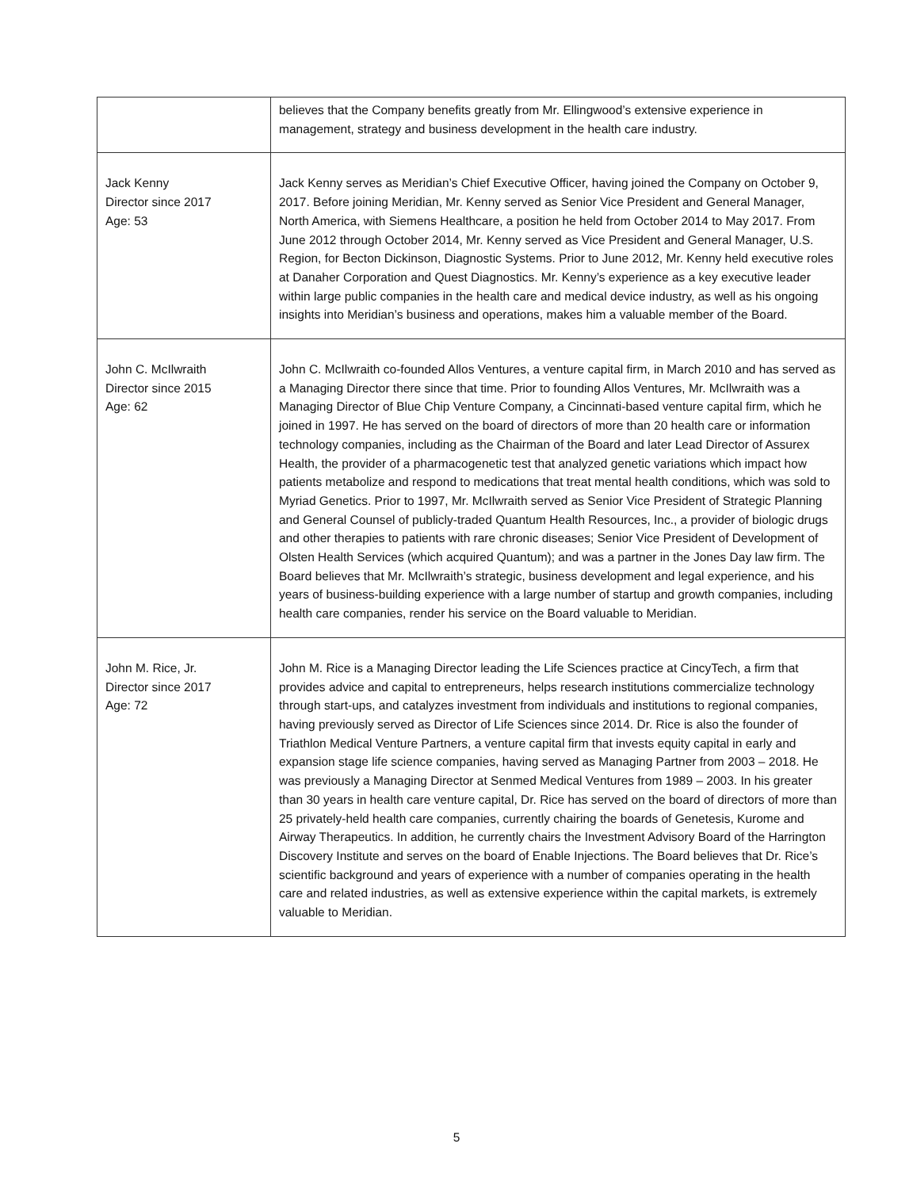| | believes that the Company benefits greatly from Mr. Ellingwood’s extensive experience in management, strategy and business development in the health care industry. |
| Jack Kenny Director since 2017 Age: 53 | Jack Kenny serves as Meridian’s Chief Executive Officer, having joined the Company on October 9, 2017. Before joining Meridian, Mr. Kenny served as Senior Vice President and General Manager, North America, with Siemens Healthcare, a position he held from October 2014 to May 2017. From June 2012 through October 2014, Mr. Kenny served as Vice President and General Manager, U.S. Region, for Becton Dickinson, Diagnostic Systems. Prior to June 2012, Mr. Kenny held executive roles at Danaher Corporation and Quest Diagnostics. Mr. Kenny’s experience as a key executive leader within large public companies in the health care and medical device industry, as well as his ongoing insights into Meridian’s business and operations, makes him a valuable member of the Board. |
| John C. McIlwraith Director since 2015 Age: 62 | John C. McIlwraith co-founded Allos Ventures, a venture capital firm, in March 2010 and has served as a Managing Director there since that time. Prior to founding Allos Ventures, Mr. McIlwraith was a Managing Director of Blue Chip Venture Company, a Cincinnati-based venture capital firm, which he joined in 1997. He has served on the board of directors of more than 20 health care or information technology companies, including as the Chairman of the Board and later Lead Director of Assurex Health, the provider of a pharmacogenetic test that analyzed genetic variations which impact how patients metabolize and respond to medications that treat mental health conditions, which was sold to Myriad Genetics. Prior to 1997, Mr. McIlwraith served as Senior Vice President of Strategic Planning and General Counsel of publicly-traded Quantum Health Resources, Inc., a provider of biologic drugs and other therapies to patients with rare chronic diseases; Senior Vice President of Development of Olsten Health Services (which acquired Quantum); and was a partner in the Jones Day law firm. The Board believes that Mr. McIlwraith’s strategic, business development and legal experience, and his years of business-building experience with a large number of startup and growth companies, including health care companies, render his service on the Board valuable to Meridian. |
| John M. Rice, Jr. Director since 2017 Age: 72 | John M. Rice is a Managing Director leading the Life Sciences practice at CincyTech, a firm that provides advice and capital to entrepreneurs, helps research institutions commercialize technology through start-ups, and catalyzes investment from individuals and institutions to regional companies, having previously served as Director of Life Sciences since 2014. Dr. Rice is also the founder of Triathlon Medical Venture Partners, a venture capital firm that invests equity capital in early and expansion stage life science companies, having served as Managing Partner from 2003 – 2018. He was previously a Managing Director at Senmed Medical Ventures from 1989 – 2003. In his greater than 30 years in health care venture capital, Dr. Rice has served on the board of directors of more than 25 privately-held health care companies, currently chairing the boards of Genetesis, Kurome and Airway Therapeutics. In addition, he currently chairs the Investment Advisory Board of the Harrington Discovery Institute and serves on the board of Enable Injections. The Board believes that Dr. Rice’s scientific background and years of experience with a number of companies operating in the health care and related industries, as well as extensive experience within the capital markets, is extremely valuable to Meridian. |
5